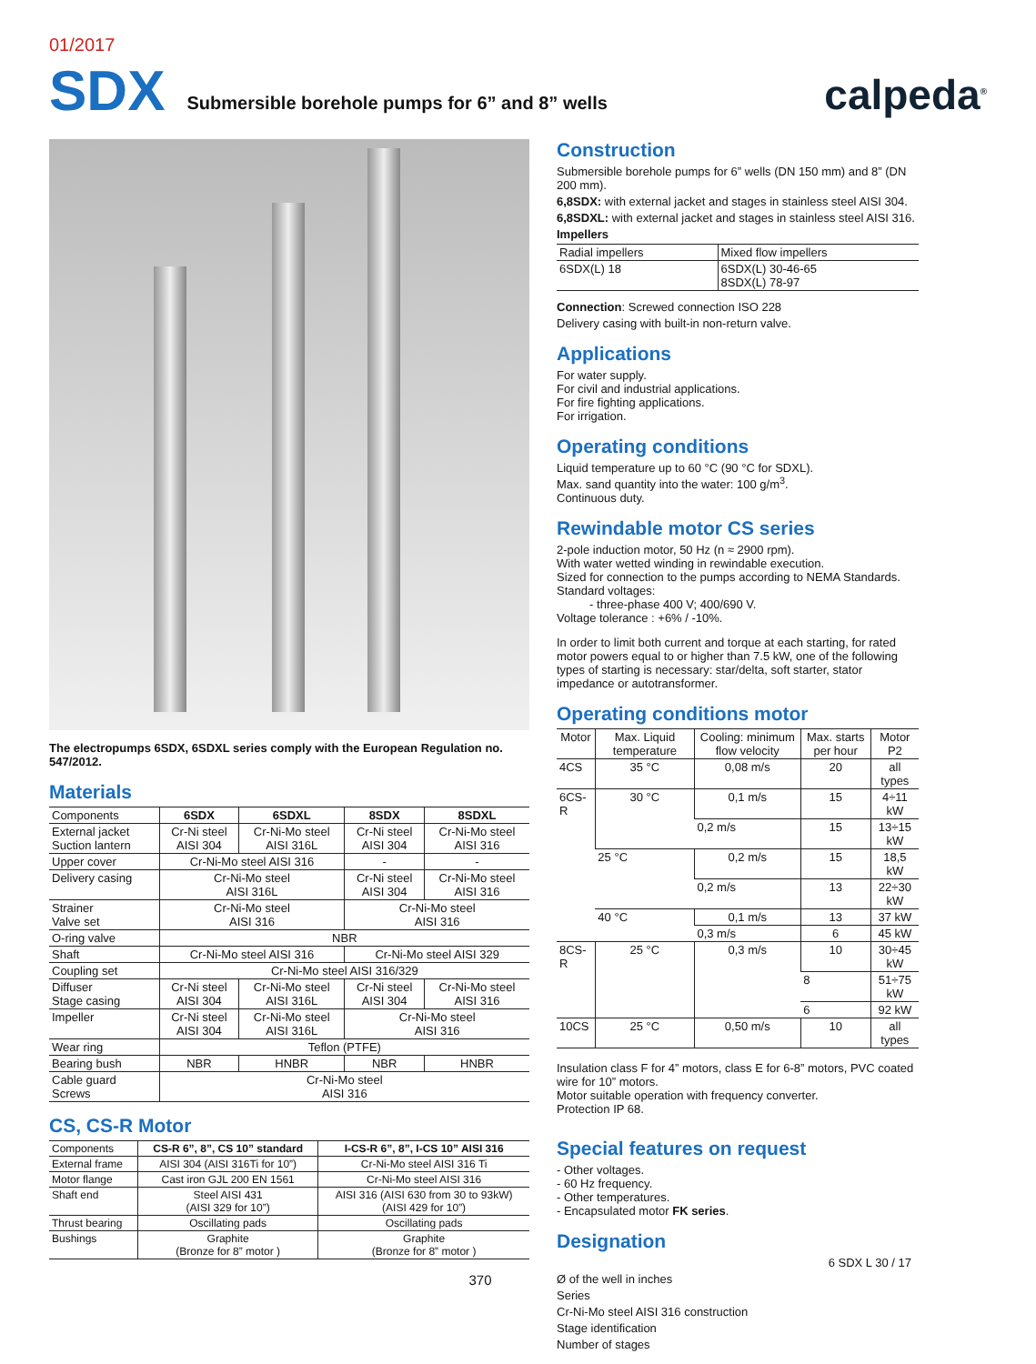01/2017
SDX
Submersible borehole pumps for 6” and 8” wells
calpeda<sup>®</sup>
The electropumps 6SDX, 6SDXL series comply with the European Regulation no. 547/2012.
Materials
| Components | 6SDX | 6SDXL | 8SDX | 8SDXL |
| --- | --- | --- | --- | --- |
| External jacket Suction lantern | Cr-Ni steel AISI 304 | Cr-Ni-Mo steel AISI 316L | Cr-Ni steel AISI 304 | Cr-Ni-Mo steel AISI 316 |
| Upper cover | Cr-Ni-Mo steel AISI 316 | | - | - |
| Delivery casing | Cr-Ni-Mo steel AISI 316L | | Cr-Ni steel AISI 304 | Cr-Ni-Mo steel AISI 316 |
| Strainer Valve set | Cr-Ni-Mo steel AISI 316 | | Cr-Ni-Mo steel AISI 316 | |
| O-ring valve | NBR | | | |
| Shaft | Cr-Ni-Mo steel AISI 316 | | Cr-Ni-Mo steel AISI 329 | |
| Coupling set | Cr-Ni-Mo steel AISI 316/329 | | | |
| Diffuser Stage casing | Cr-Ni steel AISI 304 | Cr-Ni-Mo steel AISI 316L | Cr-Ni steel AISI 304 | Cr-Ni-Mo steel AISI 316 |
| Impeller | Cr-Ni steel AISI 304 | Cr-Ni-Mo steel AISI 316L | Cr-Ni-Mo steel AISI 316 | |
| Wear ring | Teflon (PTFE) | | | |
| Bearing bush | NBR | HNBR | NBR | HNBR |
| Cable guard Screws | Cr-Ni-Mo steel AISI 316 | | | |
CS, CS-R Motor
| Components | CS-R 6”, 8”, CS 10” standard | I-CS-R 6”, 8”, I-CS 10” AISI 316 |
| --- | --- | --- |
| External frame | AISI 304 (AISI 316Ti for 10”) | Cr-Ni-Mo steel AISI 316 Ti |
| Motor flange | Cast iron GJL 200 EN 1561 | Cr-Ni-Mo steel AISI 316 |
| Shaft end | Steel AISI 431 (AISI 329 for 10”) | AISI 316 (AISI 630 from 30 to 93kW) (AISI 429 for 10”) |
| Thrust bearing | Oscillating pads | Oscillating pads |
| Bushings | Graphite (Bronze for 8” motor ) | Graphite (Bronze for 8” motor ) |
370
Construction
Submersible borehole pumps for 6” wells (DN 150 mm) and 8” (DN 200 mm).
6,8SDX: with external jacket and stages in stainless steel AISI 304.
6,8SDXL: with external jacket and stages in stainless steel AISI 316.
Impellers
| Radial impellers | Mixed flow impellers |
| 6SDX(L) 18 | 6SDX(L) 30-46-65 8SDX(L) 78-97 |
Connection: Screwed connection ISO 228
Delivery casing with built-in non-return valve.
Applications
For water supply.
For civil and industrial applications.
For fire fighting applications.
For irrigation.
Operating conditions
Liquid temperature up to 60 °C (90 °C for SDXL).
Max. sand quantity into the water: 100 g/m<sup>3</sup>.
Continuous duty.
Rewindable motor CS series
2-pole induction motor, 50 Hz (n ≈ 2900 rpm).
With water wetted winding in rewindable execution.
Sized for connection to the pumps according to NEMA Standards.
Standard voltages:
- three-phase 400 V; 400/690 V.
Voltage tolerance : +6% / -10%.
In order to limit both current and torque at each starting, for rated motor powers equal to or higher than 7.5 kW, one of the following types of starting is necessary: star/delta, soft starter, stator impedance or autotransformer.
Operating conditions motor
| Motor | Max. Liquid temperature | Cooling: minimum flow velocity | Max. starts per hour | Motor P2 |
| --- | --- | --- | --- | --- |
| 4CS | 35 °C | 0,08 m/s | 20 | all types |
| 6CS-R | 30 °C | 0,1 m/s | 15 | 4÷11 kW |
| | | 0,2 m/s | 15 | 13÷15 kW |
| | 25 °C | 0,2 m/s | 15 | 18,5 kW |
| | | 0,2 m/s | 13 | 22÷30 kW |
| | 40 °C | 0,1 m/s | 13 | 37 kW |
| | | 0,3 m/s | 6 | 45 kW |
| 8CS-R | 25 °C | 0,3 m/s | 10 | 30÷45 kW |
| | | | 8 | 51÷75 kW |
| | | | 6 | 92 kW |
| 10CS | 25 °C | 0,50 m/s | 10 | all types |
Insulation class F for 4” motors, class E for 6-8” motors, PVC coated wire for 10” motors.
Motor suitable operation with frequency converter.
Protection IP 68.
Special features on request
- Other voltages.
- 60 Hz frequency.
- Other temperatures.
- Encapsulated motor FK series.
Designation
6 SDX L 30 / 17
Ø of the well in inches
Series
Cr-Ni-Mo steel AISI 316 construction
Stage identification
Number of stages